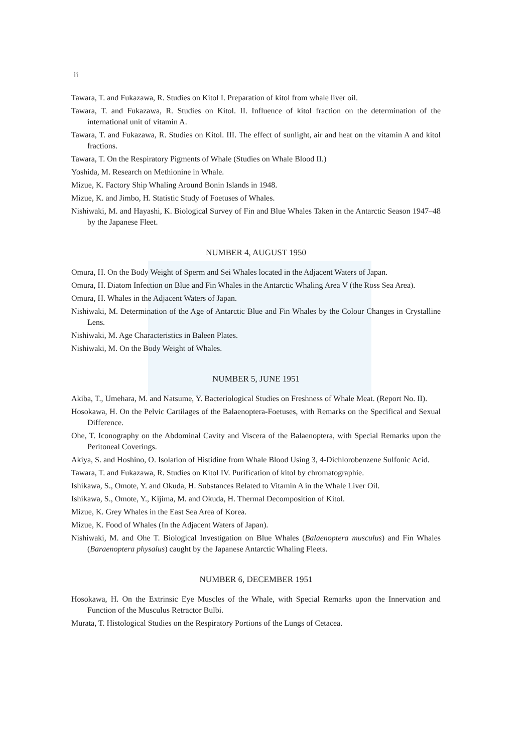ii
Tawara, T. and Fukazawa, R. Studies on Kitol I. Preparation of kitol from whale liver oil.
Tawara, T. and Fukazawa, R. Studies on Kitol. II. Influence of kitol fraction on the determination of the international unit of vitamin A.
Tawara, T. and Fukazawa, R. Studies on Kitol. III. The effect of sunlight, air and heat on the vitamin A and kitol fractions.
Tawara, T. On the Respiratory Pigments of Whale (Studies on Whale Blood II.)
Yoshida, M. Research on Methionine in Whale.
Mizue, K. Factory Ship Whaling Around Bonin Islands in 1948.
Mizue, K. and Jimbo, H. Statistic Study of Foetuses of Whales.
Nishiwaki, M. and Hayashi, K. Biological Survey of Fin and Blue Whales Taken in the Antarctic Season 1947–48 by the Japanese Fleet.
NUMBER 4, AUGUST 1950
Omura, H. On the Body Weight of Sperm and Sei Whales located in the Adjacent Waters of Japan.
Omura, H. Diatom Infection on Blue and Fin Whales in the Antarctic Whaling Area V (the Ross Sea Area).
Omura, H. Whales in the Adjacent Waters of Japan.
Nishiwaki, M. Determination of the Age of Antarctic Blue and Fin Whales by the Colour Changes in Crystalline Lens.
Nishiwaki, M. Age Characteristics in Baleen Plates.
Nishiwaki, M. On the Body Weight of Whales.
NUMBER 5, JUNE 1951
Akiba, T., Umehara, M. and Natsume, Y. Bacteriological Studies on Freshness of Whale Meat. (Report No. II).
Hosokawa, H. On the Pelvic Cartilages of the Balaenoptera-Foetuses, with Remarks on the Specifical and Sexual Difference.
Ohe, T. Iconography on the Abdominal Cavity and Viscera of the Balaenoptera, with Special Remarks upon the Peritoneal Coverings.
Akiya, S. and Hoshino, O. Isolation of Histidine from Whale Blood Using 3, 4-Dichlorobenzene Sulfonic Acid.
Tawara, T. and Fukazawa, R. Studies on Kitol IV. Purification of kitol by chromatographie.
Ishikawa, S., Omote, Y. and Okuda, H. Substances Related to Vitamin A in the Whale Liver Oil.
Ishikawa, S., Omote, Y., Kijima, M. and Okuda, H. Thermal Decomposition of Kitol.
Mizue, K. Grey Whales in the East Sea Area of Korea.
Mizue, K. Food of Whales (In the Adjacent Waters of Japan).
Nishiwaki, M. and Ohe T. Biological Investigation on Blue Whales (Balaenoptera musculus) and Fin Whales (Baraenoptera physalus) caught by the Japanese Antarctic Whaling Fleets.
NUMBER 6, DECEMBER 1951
Hosokawa, H. On the Extrinsic Eye Muscles of the Whale, with Special Remarks upon the Innervation and Function of the Musculus Retractor Bulbi.
Murata, T. Histological Studies on the Respiratory Portions of the Lungs of Cetacea.